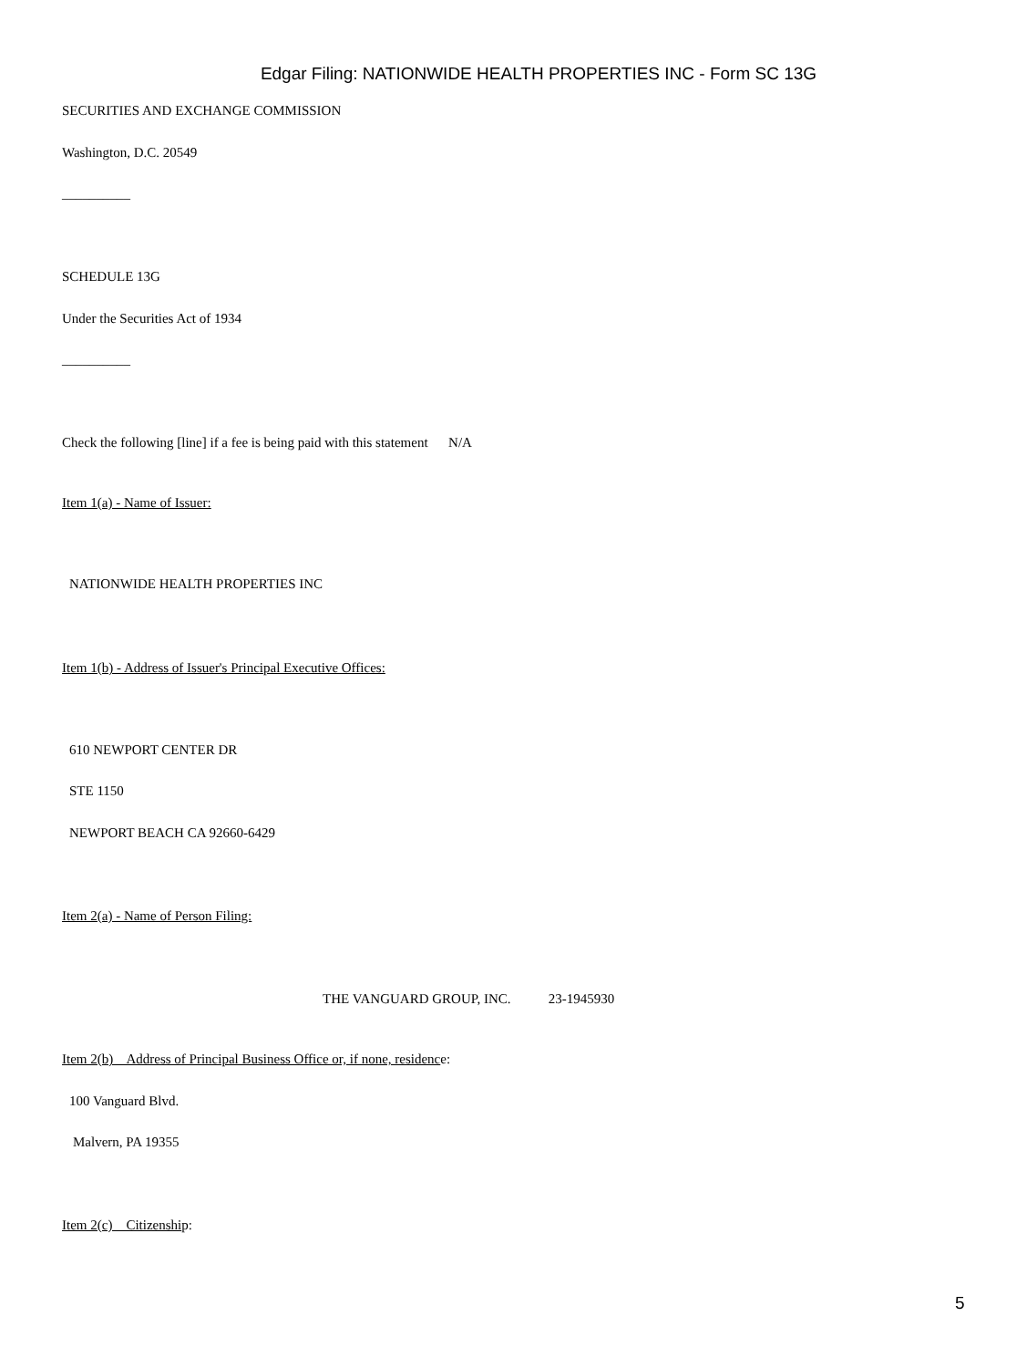Edgar Filing: NATIONWIDE HEALTH PROPERTIES INC - Form SC 13G
SECURITIES AND EXCHANGE COMMISSION
Washington, D.C. 20549
__________
SCHEDULE 13G
Under the Securities Act of 1934
__________
Check the following [line] if a fee is being paid with this statement N/A
Item 1(a) - Name of Issuer:
NATIONWIDE HEALTH PROPERTIES INC
Item 1(b) - Address of Issuer's Principal Executive Offices:
610 NEWPORT CENTER DR
STE 1150
NEWPORT BEACH CA 92660-6429
Item 2(a) - Name of Person Filing:
THE VANGUARD GROUP, INC. 23-1945930
Item 2(b) Address of Principal Business Office or, if none, residence:
100 Vanguard Blvd.
Malvern, PA 19355
Item 2(c) Citizenship:
5